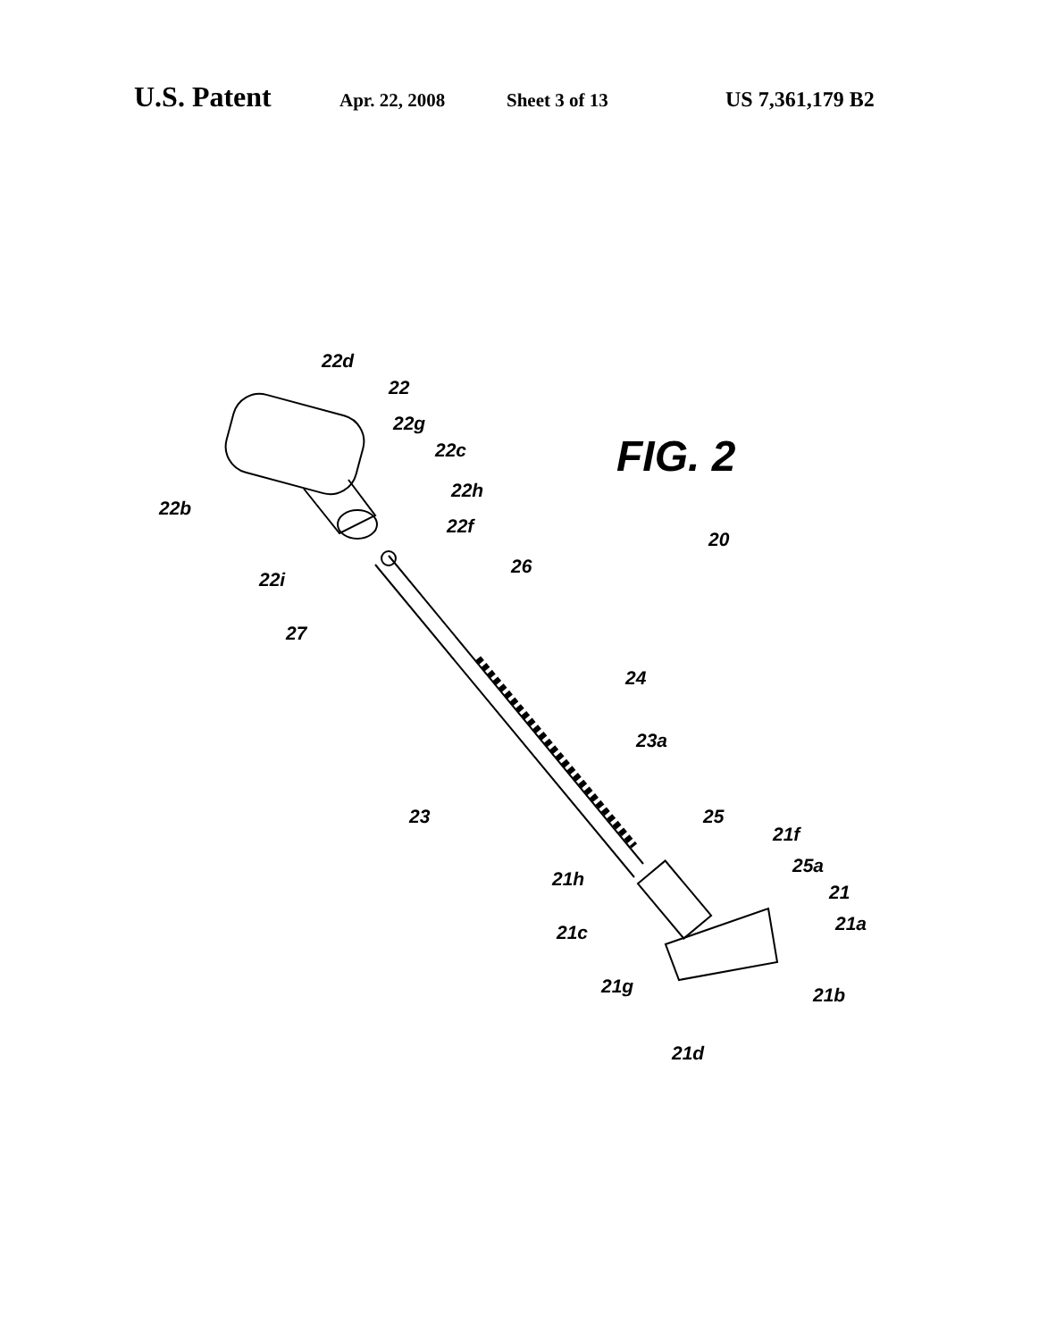U.S. Patent Apr. 22, 2008 Sheet 3 of 13 US 7,361,179 B2
FIG. 2
22d
22
22g
22c
22b
22h
22f
20
22i
26
27
24
23a
23 25
21f
21h
25a
21
21a
21c
21g 21b
21d